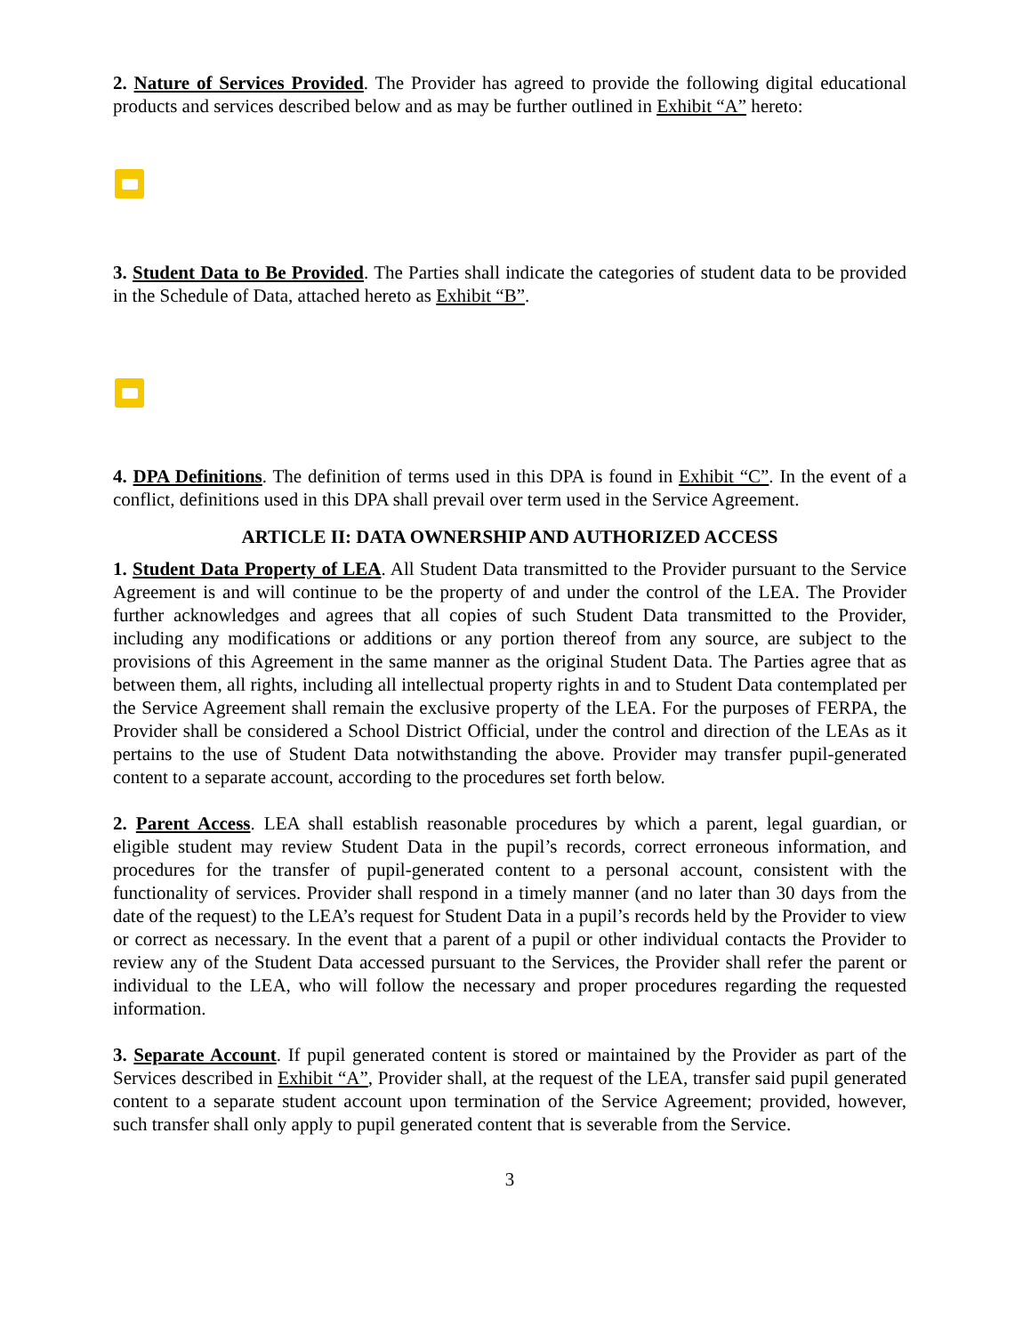2. Nature of Services Provided. The Provider has agreed to provide the following digital educational products and services described below and as may be further outlined in Exhibit “A” hereto:
3. Student Data to Be Provided. The Parties shall indicate the categories of student data to be provided in the Schedule of Data, attached hereto as Exhibit “B”.
4. DPA Definitions. The definition of terms used in this DPA is found in Exhibit “C”. In the event of a conflict, definitions used in this DPA shall prevail over term used in the Service Agreement.
ARTICLE II: DATA OWNERSHIP AND AUTHORIZED ACCESS
1. Student Data Property of LEA. All Student Data transmitted to the Provider pursuant to the Service Agreement is and will continue to be the property of and under the control of the LEA. The Provider further acknowledges and agrees that all copies of such Student Data transmitted to the Provider, including any modifications or additions or any portion thereof from any source, are subject to the provisions of this Agreement in the same manner as the original Student Data. The Parties agree that as between them, all rights, including all intellectual property rights in and to Student Data contemplated per the Service Agreement shall remain the exclusive property of the LEA. For the purposes of FERPA, the Provider shall be considered a School District Official, under the control and direction of the LEAs as it pertains to the use of Student Data notwithstanding the above. Provider may transfer pupil-generated content to a separate account, according to the procedures set forth below.
2. Parent Access. LEA shall establish reasonable procedures by which a parent, legal guardian, or eligible student may review Student Data in the pupil’s records, correct erroneous information, and procedures for the transfer of pupil-generated content to a personal account, consistent with the functionality of services. Provider shall respond in a timely manner (and no later than 30 days from the date of the request) to the LEA’s request for Student Data in a pupil’s records held by the Provider to view or correct as necessary. In the event that a parent of a pupil or other individual contacts the Provider to review any of the Student Data accessed pursuant to the Services, the Provider shall refer the parent or individual to the LEA, who will follow the necessary and proper procedures regarding the requested information.
3. Separate Account. If pupil generated content is stored or maintained by the Provider as part of the Services described in Exhibit “A”, Provider shall, at the request of the LEA, transfer said pupil generated content to a separate student account upon termination of the Service Agreement; provided, however, such transfer shall only apply to pupil generated content that is severable from the Service.
3